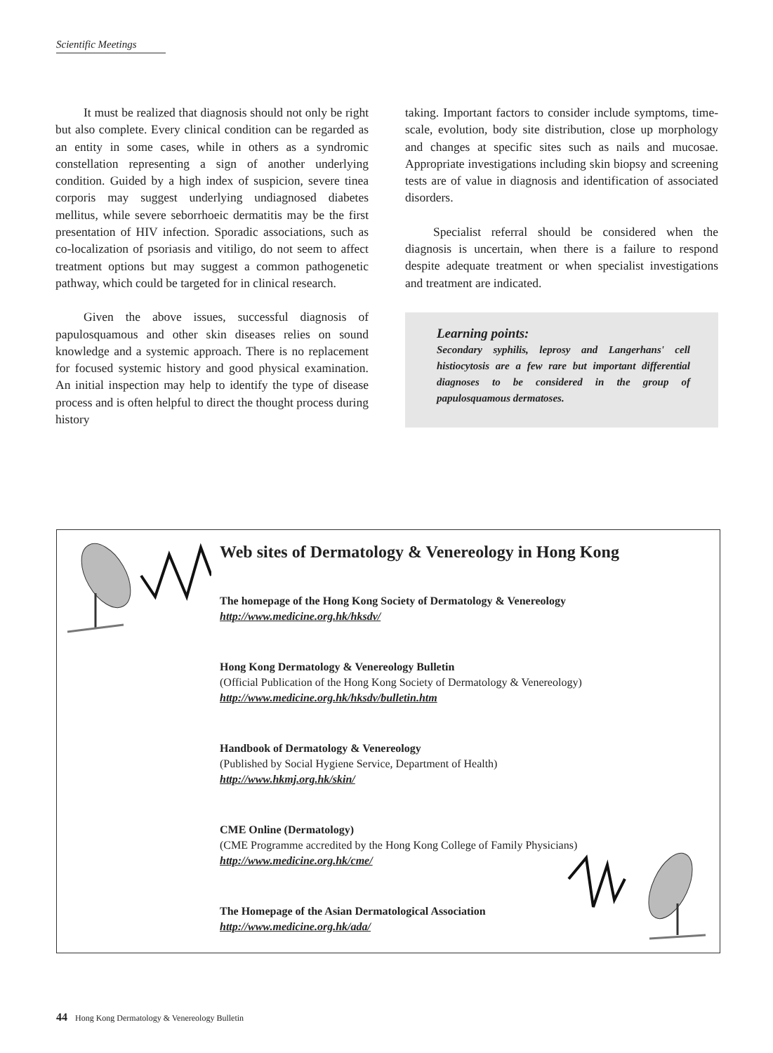Scientific Meetings
It must be realized that diagnosis should not only be right but also complete. Every clinical condition can be regarded as an entity in some cases, while in others as a syndromic constellation representing a sign of another underlying condition. Guided by a high index of suspicion, severe tinea corporis may suggest underlying undiagnosed diabetes mellitus, while severe seborrhoeic dermatitis may be the first presentation of HIV infection. Sporadic associations, such as co-localization of psoriasis and vitiligo, do not seem to affect treatment options but may suggest a common pathogenetic pathway, which could be targeted for in clinical research.
Given the above issues, successful diagnosis of papulosquamous and other skin diseases relies on sound knowledge and a systemic approach. There is no replacement for focused systemic history and good physical examination. An initial inspection may help to identify the type of disease process and is often helpful to direct the thought process during history
taking. Important factors to consider include symptoms, time-scale, evolution, body site distribution, close up morphology and changes at specific sites such as nails and mucosae. Appropriate investigations including skin biopsy and screening tests are of value in diagnosis and identification of associated disorders.
Specialist referral should be considered when the diagnosis is uncertain, when there is a failure to respond despite adequate treatment or when specialist investigations and treatment are indicated.
Learning points:
Secondary syphilis, leprosy and Langerhans' cell histiocytosis are a few rare but important differential diagnoses to be considered in the group of papulosquamous dermatoses.
Web sites of Dermatology & Venereology in Hong Kong
The homepage of the Hong Kong Society of Dermatology & Venereology
http://www.medicine.org.hk/hksdv/
Hong Kong Dermatology & Venereology Bulletin
(Official Publication of the Hong Kong Society of Dermatology & Venereology)
http://www.medicine.org.hk/hksdv/bulletin.htm
Handbook of Dermatology & Venereology
(Published by Social Hygiene Service, Department of Health)
http://www.hkmj.org.hk/skin/
CME Online (Dermatology)
(CME Programme accredited by the Hong Kong College of Family Physicians)
http://www.medicine.org.hk/cme/
The Homepage of the Asian Dermatological Association
http://www.medicine.org.hk/ada/
44 Hong Kong Dermatology & Venereology Bulletin